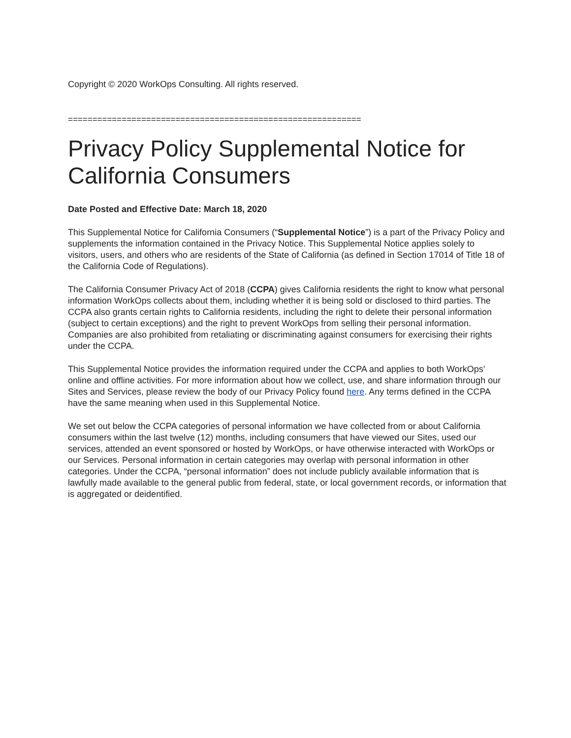Copyright © 2020 WorkOps Consulting. All rights reserved.
============================================================
Privacy Policy Supplemental Notice for California Consumers
Date Posted and Effective Date: March 18, 2020
This Supplemental Notice for California Consumers (“Supplemental Notice”) is a part of the Privacy Policy and supplements the information contained in the Privacy Notice. This Supplemental Notice applies solely to visitors, users, and others who are residents of the State of California (as defined in Section 17014 of Title 18 of the California Code of Regulations).
The California Consumer Privacy Act of 2018 (CCPA) gives California residents the right to know what personal information WorkOps collects about them, including whether it is being sold or disclosed to third parties. The CCPA also grants certain rights to California residents, including the right to delete their personal information (subject to certain exceptions) and the right to prevent WorkOps from selling their personal information. Companies are also prohibited from retaliating or discriminating against consumers for exercising their rights under the CCPA.
This Supplemental Notice provides the information required under the CCPA and applies to both WorkOps’ online and offline activities. For more information about how we collect, use, and share information through our Sites and Services, please review the body of our Privacy Policy found here. Any terms defined in the CCPA have the same meaning when used in this Supplemental Notice.
We set out below the CCPA categories of personal information we have collected from or about California consumers within the last twelve (12) months, including consumers that have viewed our Sites, used our services, attended an event sponsored or hosted by WorkOps, or have otherwise interacted with WorkOps or our Services. Personal information in certain categories may overlap with personal information in other categories. Under the CCPA, “personal information” does not include publicly available information that is lawfully made available to the general public from federal, state, or local government records, or information that is aggregated or deidentified.